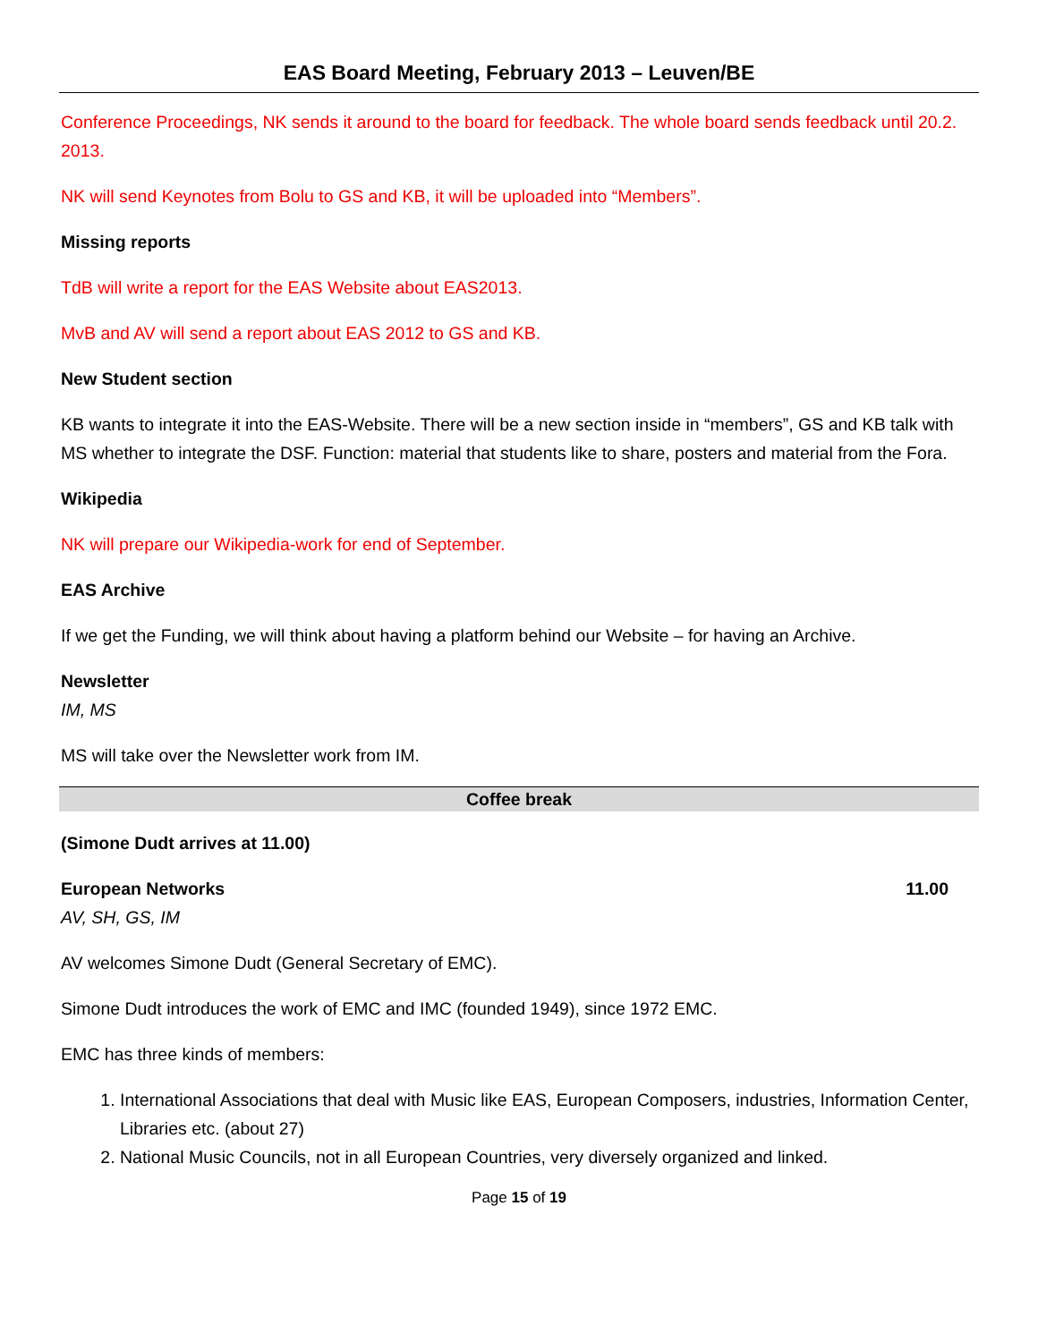EAS Board Meeting, February 2013 – Leuven/BE
Conference Proceedings, NK sends it around to the board for feedback. The whole board sends feedback until 20.2. 2013.
NK will send Keynotes from Bolu to GS and KB, it will be uploaded into “Members”.
Missing reports
TdB will write a report for the EAS Website about EAS2013.
MvB and AV will send a report about EAS 2012 to GS and KB.
New Student section
KB wants to integrate it into the EAS-Website. There will be a new section inside in “members”, GS and KB talk with MS whether to integrate the DSF. Function: material that students like to share, posters and material from the Fora.
Wikipedia
NK will prepare our Wikipedia-work for end of September.
EAS Archive
If we get the Funding, we will think about having a platform behind our Website – for having an Archive.
Newsletter
IM, MS
MS will take over the Newsletter work from IM.
Coffee break
(Simone Dudt arrives at 11.00)
European Networks 11.00
AV, SH, GS, IM
AV welcomes Simone Dudt (General Secretary of EMC).
Simone Dudt introduces the work of EMC and IMC (founded 1949), since 1972 EMC.
EMC has three kinds of members:
1. International Associations that deal with Music like EAS, European Composers, industries, Information Center, Libraries etc. (about 27)
2. National Music Councils, not in all European Countries, very diversely organized and linked.
Page 15 of 19